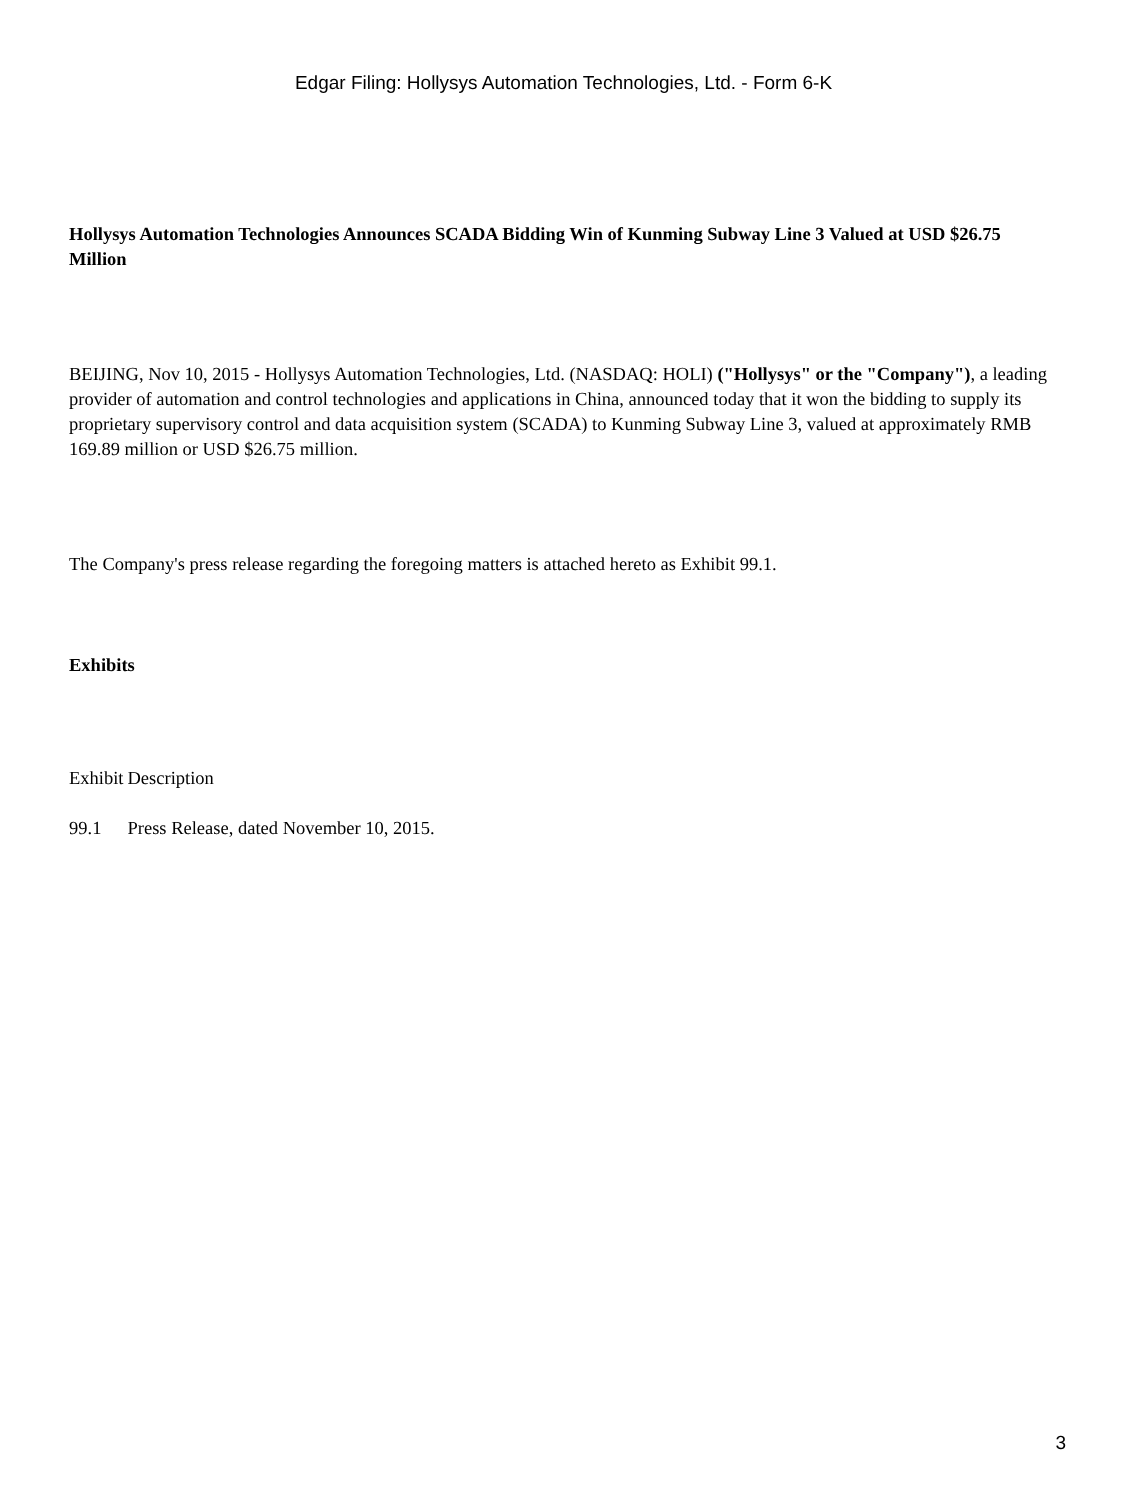Edgar Filing: Hollysys Automation Technologies, Ltd. - Form 6-K
Hollysys Automation Technologies Announces SCADA Bidding Win of Kunming Subway Line 3 Valued at USD $26.75 Million
BEIJING, Nov 10, 2015 - Hollysys Automation Technologies, Ltd. (NASDAQ: HOLI) ("Hollysys" or the "Company"), a leading provider of automation and control technologies and applications in China, announced today that it won the bidding to supply its proprietary supervisory control and data acquisition system (SCADA) to Kunming Subway Line 3, valued at approximately RMB 169.89 million or USD $26.75 million.
The Company's press release regarding the foregoing matters is attached hereto as Exhibit 99.1.
Exhibits
| Exhibit | Description |
| 99.1 | Press Release, dated November 10, 2015. |
3